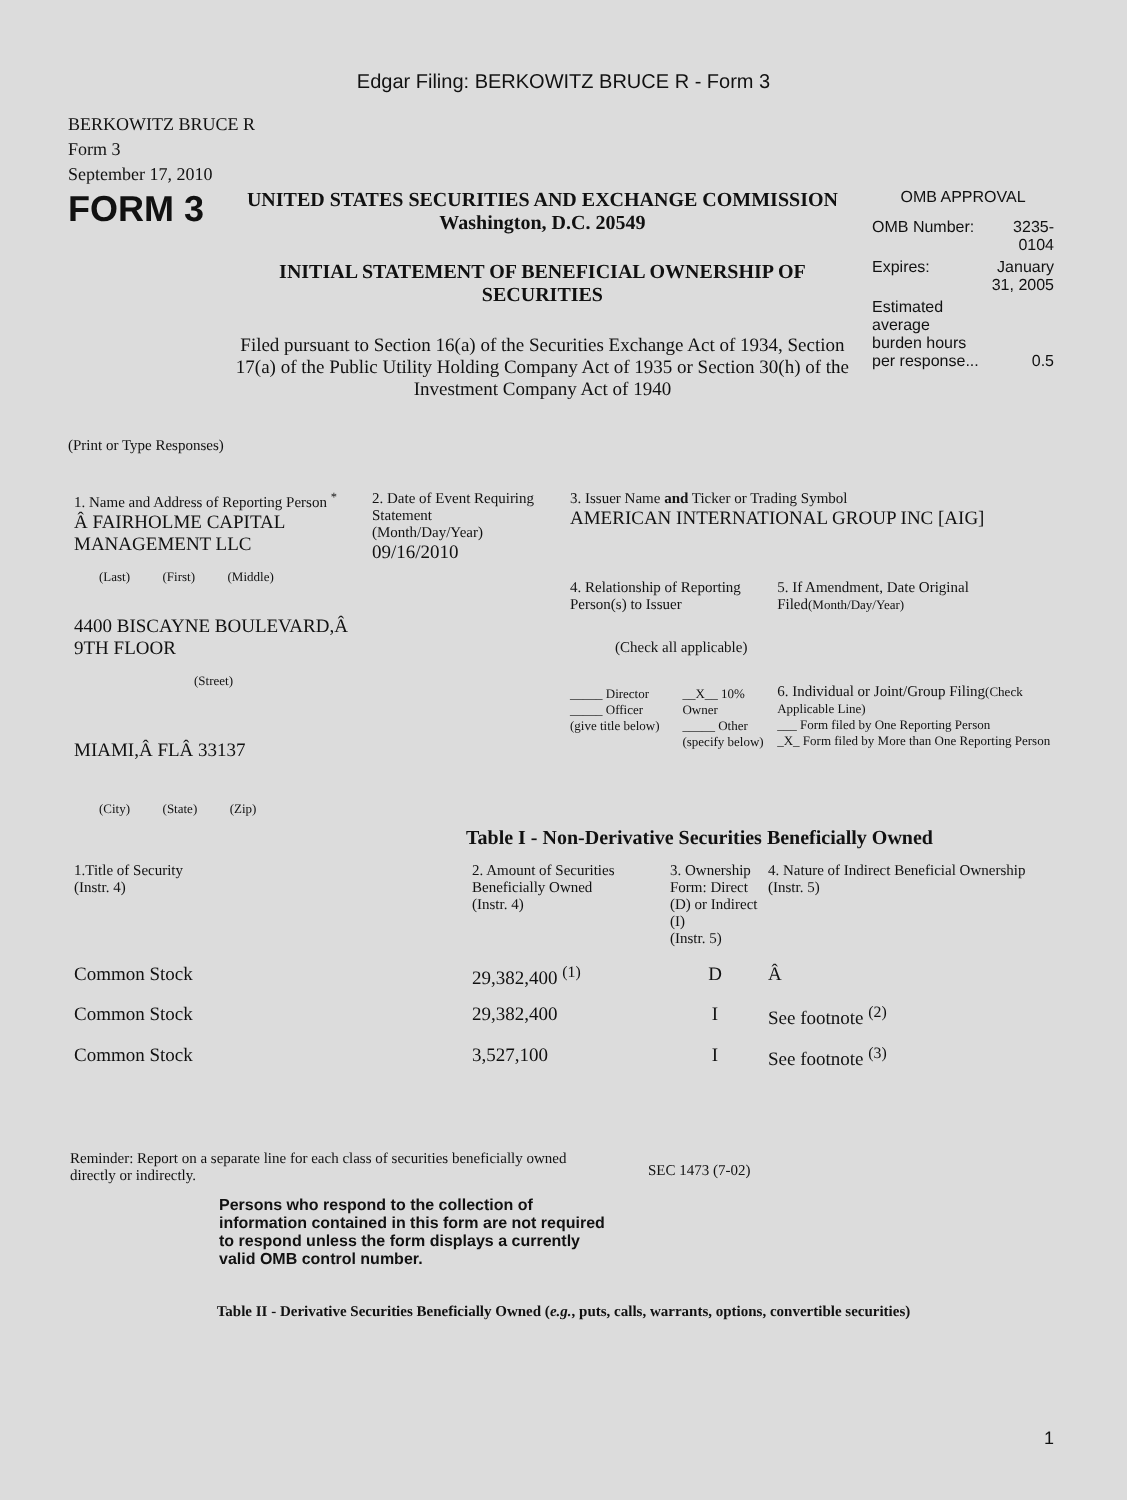Edgar Filing: BERKOWITZ BRUCE R - Form 3
BERKOWITZ BRUCE R
Form 3
September 17, 2010
FORM 3
UNITED STATES SECURITIES AND EXCHANGE COMMISSION
Washington, D.C. 20549
INITIAL STATEMENT OF BENEFICIAL OWNERSHIP OF SECURITIES
Filed pursuant to Section 16(a) of the Securities Exchange Act of 1934, Section 17(a) of the Public Utility Holding Company Act of 1935 or Section 30(h) of the Investment Company Act of 1940
OMB APPROVAL
| OMB Number: | 3235-0104 |
| Expires: | January 31, 2005 |
| Estimated average burden hours per response... | 0.5 |
(Print or Type Responses)
| 1. Name and Address of Reporting Person <sup>*</sup> Â FAIRHOLME CAPITAL MANAGEMENT LLC (Last) (First) (Middle) 4400 BISCAYNE BOULEVARD,Â 9TH FLOOR (Street) MIAMI,Â FLÂ 33137 (City) (State) (Zip) | 2. Date of Event Requiring Statement (Month/Day/Year) 09/16/2010 | 3. Issuer Name and Ticker or Trading Symbol AMERICAN INTERNATIONAL GROUP INC [AIG] 4. Relationship of Reporting Person(s) to Issuer (Check all applicable) _____ Director _____ Officer (give title below) __X__ 10% Owner _____ Other (specify below) 5. If Amendment, Date Original Filed (Month/Day/Year) 6. Individual or Joint/Group Filing (Check Applicable Line) ___ Form filed by One Reporting Person _X_ Form filed by More than One Reporting Person |
Table I - Non-Derivative Securities Beneficially Owned
| 1.Title of Security (Instr. 4) | 2. Amount of Securities Beneficially Owned (Instr. 4) | 3. Ownership Form: Direct (D) or Indirect (I) (Instr. 5) | 4. Nature of Indirect Beneficial Ownership (Instr. 5) |
| Common Stock | 29,382,400 <sup>(1)</sup> | D | Â |
| Common Stock | 29,382,400 | I | See footnote <sup>(2)</sup> |
| Common Stock | 3,527,100 | I | See footnote <sup>(3)</sup> |
Reminder: Report on a separate line for each class of securities beneficially owned directly or indirectly.
SEC 1473 (7-02)
Persons who respond to the collection of information contained in this form are not required to respond unless the form displays a currently valid OMB control number.
Table II - Derivative Securities Beneficially Owned (e.g., puts, calls, warrants, options, convertible securities)
1